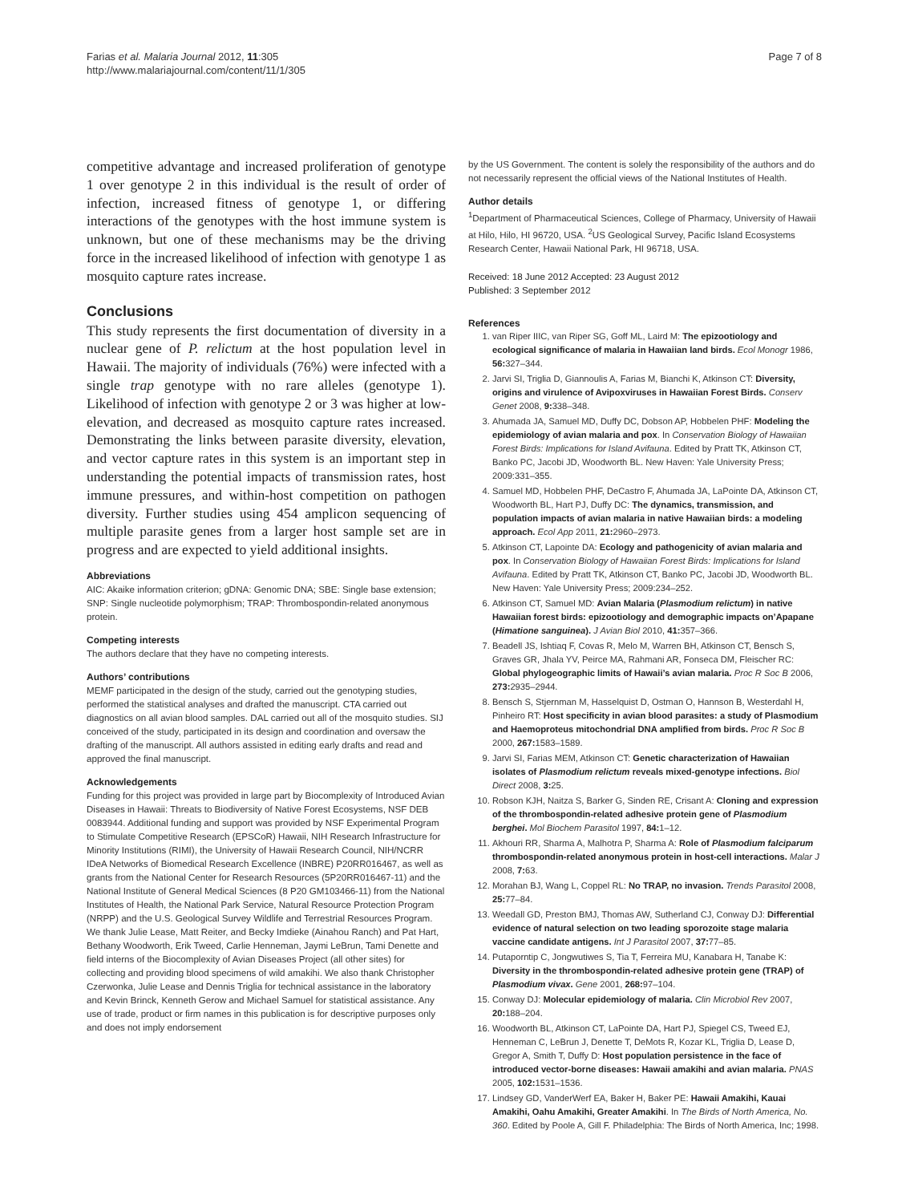Farias et al. Malaria Journal 2012, 11:305
http://www.malariajournal.com/content/11/1/305
Page 7 of 8
competitive advantage and increased proliferation of genotype 1 over genotype 2 in this individual is the result of order of infection, increased fitness of genotype 1, or differing interactions of the genotypes with the host immune system is unknown, but one of these mechanisms may be the driving force in the increased likelihood of infection with genotype 1 as mosquito capture rates increase.
Conclusions
This study represents the first documentation of diversity in a nuclear gene of P. relictum at the host population level in Hawaii. The majority of individuals (76%) were infected with a single trap genotype with no rare alleles (genotype 1). Likelihood of infection with genotype 2 or 3 was higher at low-elevation, and decreased as mosquito capture rates increased. Demonstrating the links between parasite diversity, elevation, and vector capture rates in this system is an important step in understanding the potential impacts of transmission rates, host immune pressures, and within-host competition on pathogen diversity. Further studies using 454 amplicon sequencing of multiple parasite genes from a larger host sample set are in progress and are expected to yield additional insights.
Abbreviations
AIC: Akaike information criterion; gDNA: Genomic DNA; SBE: Single base extension; SNP: Single nucleotide polymorphism; TRAP: Thrombospondin-related anonymous protein.
Competing interests
The authors declare that they have no competing interests.
Authors’ contributions
MEMF participated in the design of the study, carried out the genotyping studies, performed the statistical analyses and drafted the manuscript. CTA carried out diagnostics on all avian blood samples. DAL carried out all of the mosquito studies. SIJ conceived of the study, participated in its design and coordination and oversaw the drafting of the manuscript. All authors assisted in editing early drafts and read and approved the final manuscript.
Acknowledgements
Funding for this project was provided in large part by Biocomplexity of Introduced Avian Diseases in Hawaii: Threats to Biodiversity of Native Forest Ecosystems, NSF DEB 0083944. Additional funding and support was provided by NSF Experimental Program to Stimulate Competitive Research (EPSCoR) Hawaii, NIH Research Infrastructure for Minority Institutions (RIMI), the University of Hawaii Research Council, NIH/NCRR IDeA Networks of Biomedical Research Excellence (INBRE) P20RR016467, as well as grants from the National Center for Research Resources (5P20RR016467-11) and the National Institute of General Medical Sciences (8 P20 GM103466-11) from the National Institutes of Health, the National Park Service, Natural Resource Protection Program (NRPP) and the U.S. Geological Survey Wildlife and Terrestrial Resources Program. We thank Julie Lease, Matt Reiter, and Becky Imdieke (Ainahou Ranch) and Pat Hart, Bethany Woodworth, Erik Tweed, Carlie Henneman, Jaymi LeBrun, Tami Denette and field interns of the Biocomplexity of Avian Diseases Project (all other sites) for collecting and providing blood specimens of wild amakihi. We also thank Christopher Czerwonka, Julie Lease and Dennis Triglia for technical assistance in the laboratory and Kevin Brinck, Kenneth Gerow and Michael Samuel for statistical assistance. Any use of trade, product or firm names in this publication is for descriptive purposes only and does not imply endorsement
by the US Government. The content is solely the responsibility of the authors and do not necessarily represent the official views of the National Institutes of Health.
Author details
<sup>1</sup> Department of Pharmaceutical Sciences, College of Pharmacy, University of Hawaii at Hilo, Hilo, HI 96720, USA. <sup>2</sup>US Geological Survey, Pacific Island Ecosystems Research Center, Hawaii National Park, HI 96718, USA.
Received: 18 June 2012 Accepted: 23 August 2012
Published: 3 September 2012
References
1. van Riper IIIC, van Riper SG, Goff ML, Laird M: The epizootiology and ecological significance of malaria in Hawaiian land birds. Ecol Monogr 1986, 56: 327–344.
2. Jarvi SI, Triglia D, Giannoulis A, Farias M, Bianchi K, Atkinson CT: Diversity, origins and virulence of Avipoxviruses in Hawaiian Forest Birds. Conserv Genet 2008, 9: 338–348.
3. Ahumada JA, Samuel MD, Duffy DC, Dobson AP, Hobbelen PHF: Modeling the epidemiology of avian malaria and pox. In Conservation Biology of Hawaiian Forest Birds: Implications for Island Avifauna. Edited by Pratt TK, Atkinson CT, Banko PC, Jacobi JD, Woodworth BL. New Haven: Yale University Press; 2009:331–355.
4. Samuel MD, Hobbelen PHF, DeCastro F, Ahumada JA, LaPointe DA, Atkinson CT, Woodworth BL, Hart PJ, Duffy DC: The dynamics, transmission, and population impacts of avian malaria in native Hawaiian birds: a modeling approach. Ecol App 2011, 21: 2960–2973.
5. Atkinson CT, Lapointe DA: Ecology and pathogenicity of avian malaria and pox. In Conservation Biology of Hawaiian Forest Birds: Implications for Island Avifauna. Edited by Pratt TK, Atkinson CT, Banko PC, Jacobi JD, Woodworth BL. New Haven: Yale University Press; 2009:234–252.
6. Atkinson CT, Samuel MD: Avian Malaria (Plasmodium relictum) in native Hawaiian forest birds: epizootiology and demographic impacts on’Apapane (Himatione sanguinea). J Avian Biol 2010, 41: 357–366.
7. Beadell JS, Ishtiaq F, Covas R, Melo M, Warren BH, Atkinson CT, Bensch S, Graves GR, Jhala YV, Peirce MA, Rahmani AR, Fonseca DM, Fleischer RC: Global phylogeographic limits of Hawaii’s avian malaria. Proc R Soc B 2006, 273: 2935–2944.
8. Bensch S, Stjernman M, Hasselquist D, Ostman O, Hannson B, Westerdahl H, Pinheiro RT: Host specificity in avian blood parasites: a study of Plasmodium and Haemoproteus mitochondrial DNA amplified from birds. Proc R Soc B 2000, 267: 1583–1589.
9. Jarvi SI, Farias MEM, Atkinson CT: Genetic characterization of Hawaiian isolates of Plasmodium relictum reveals mixed-genotype infections. Biol Direct 2008, 3: 25.
10. Robson KJH, Naitza S, Barker G, Sinden RE, Crisant A: Cloning and expression of the thrombospondin-related adhesive protein gene of Plasmodium berghei. Mol Biochem Parasitol 1997, 84: 1–12.
11. Akhouri RR, Sharma A, Malhotra P, Sharma A: Role of Plasmodium falciparum thrombospondin-related anonymous protein in host-cell interactions. Malar J 2008, 7: 63.
12. Morahan BJ, Wang L, Coppel RL: No TRAP, no invasion. Trends Parasitol 2008, 25: 77–84.
13. Weedall GD, Preston BMJ, Thomas AW, Sutherland CJ, Conway DJ: Differential evidence of natural selection on two leading sporozoite stage malaria vaccine candidate antigens. Int J Parasitol 2007, 37: 77–85.
14. Putaporntip C, Jongwutiwes S, Tia T, Ferreira MU, Kanabara H, Tanabe K: Diversity in the thrombospondin-related adhesive protein gene (TRAP) of Plasmodium vivax. Gene 2001, 268: 97–104.
15. Conway DJ: Molecular epidemiology of malaria. Clin Microbiol Rev 2007, 20: 188–204.
16. Woodworth BL, Atkinson CT, LaPointe DA, Hart PJ, Spiegel CS, Tweed EJ, Henneman C, LeBrun J, Denette T, DeMots R, Kozar KL, Triglia D, Lease D, Gregor A, Smith T, Duffy D: Host population persistence in the face of introduced vector-borne diseases: Hawaii amakihi and avian malaria. PNAS 2005, 102: 1531–1536.
17. Lindsey GD, VanderWerf EA, Baker H, Baker PE: Hawaii Amakihi, Kauai Amakihi, Oahu Amakihi, Greater Amakihi. In The Birds of North America, No. 360. Edited by Poole A, Gill F. Philadelphia: The Birds of North America, Inc; 1998.